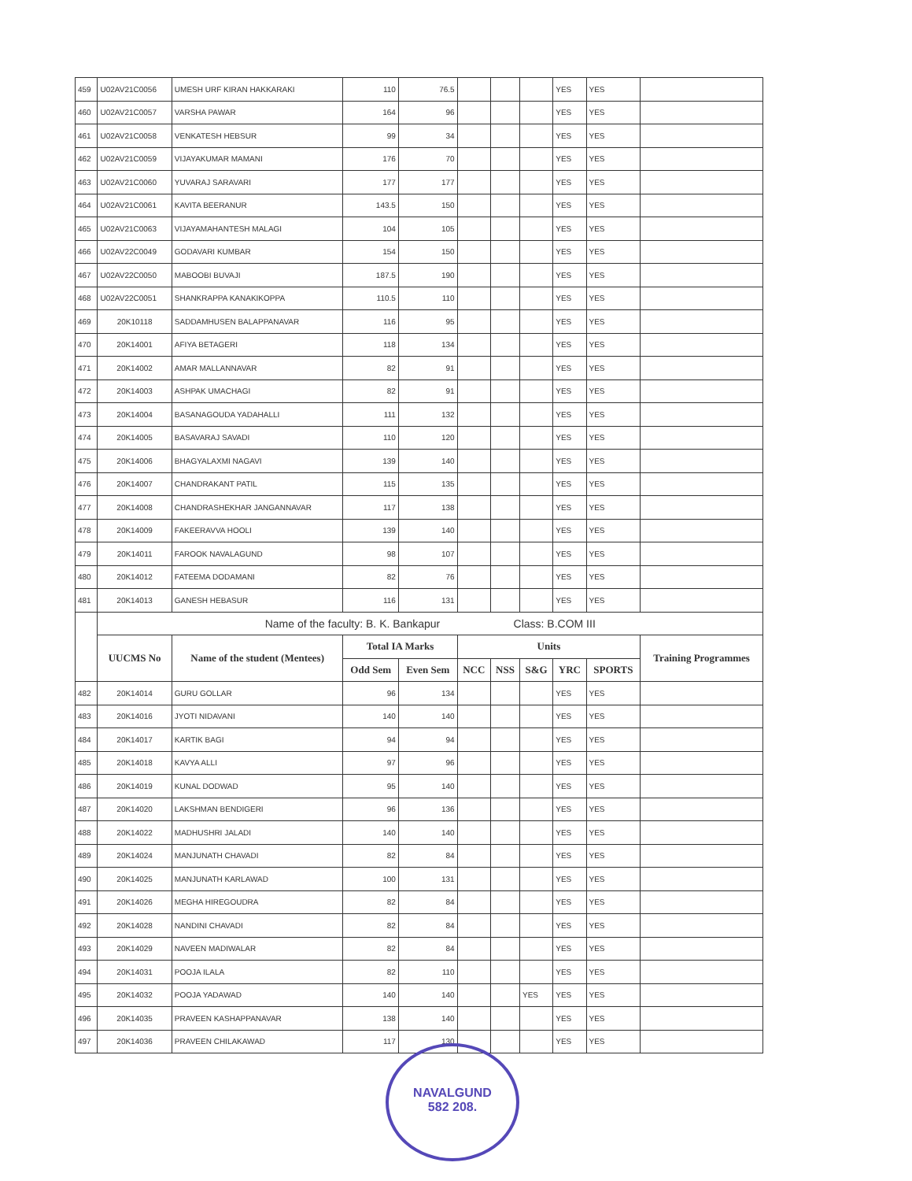| 459 | U02AV21C0056 | UMESH URF KIRAN HAKKARAKI | 110 | 76.5 | | | | YES | YES | |
| 460 | U02AV21C0057 | VARSHA PAWAR | 164 | 96 | | | | YES | YES | |
| 461 | U02AV21C0058 | VENKATESH HEBSUR | 99 | 34 | | | | YES | YES | |
| 462 | U02AV21C0059 | VIJAYAKUMAR MAMANI | 176 | 70 | | | | YES | YES | |
| 463 | U02AV21C0060 | YUVARAJ SARAVARI | 177 | 177 | | | | YES | YES | |
| 464 | U02AV21C0061 | KAVITA BEERANUR | 143.5 | 150 | | | | YES | YES | |
| 465 | U02AV21C0063 | VIJAYAMAHANTESH MALAGI | 104 | 105 | | | | YES | YES | |
| 466 | U02AV22C0049 | GODAVARI KUMBAR | 154 | 150 | | | | YES | YES | |
| 467 | U02AV22C0050 | MABOOBI BUVAJI | 187.5 | 190 | | | | YES | YES | |
| 468 | U02AV22C0051 | SHANKRAPPA KANAKIKOPPA | 110.5 | 110 | | | | YES | YES | |
| 469 | 20K10118 | SADDAMHUSEN BALAPPANAVAR | 116 | 95 | | | | YES | YES | |
| 470 | 20K14001 | AFIYA BETAGERI | 118 | 134 | | | | YES | YES | |
| 471 | 20K14002 | AMAR MALLANNAVAR | 82 | 91 | | | | YES | YES | |
| 472 | 20K14003 | ASHPAK UMACHAGI | 82 | 91 | | | | YES | YES | |
| 473 | 20K14004 | BASANAGOUDA YADAHALLI | 111 | 132 | | | | YES | YES | |
| 474 | 20K14005 | BASAVARAJ SAVADI | 110 | 120 | | | | YES | YES | |
| 475 | 20K14006 | BHAGYALAXMI NAGAVI | 139 | 140 | | | | YES | YES | |
| 476 | 20K14007 | CHANDRAKANT PATIL | 115 | 135 | | | | YES | YES | |
| 477 | 20K14008 | CHANDRASHEKHAR JANGANNAVAR | 117 | 138 | | | | YES | YES | |
| 478 | 20K14009 | FAKEERAVVA HOOLI | 139 | 140 | | | | YES | YES | |
| 479 | 20K14011 | FAROOK NAVALAGUND | 98 | 107 | | | | YES | YES | |
| 480 | 20K14012 | FATEEMA DODAMANI | 82 | 76 | | | | YES | YES | |
| 481 | 20K14013 | GANESH HEBASUR | 116 | 131 | | | | YES | YES | |
| | Name of the faculty: B. K. Bankapur Class: B.COM III | | | | | | | | | |
| | UUCMS No | Name of the student (Mentees) | Total IA Marks | | Units | | | | | Training Programmes |
| | | | Odd Sem | Even Sem | NCC | NSS | S&G | YRC | SPORTS | |
| 482 | 20K14014 | GURU GOLLAR | 96 | 134 | | | | YES | YES | |
| 483 | 20K14016 | JYOTI NIDAVANI | 140 | 140 | | | | YES | YES | |
| 484 | 20K14017 | KARTIK BAGI | 94 | 94 | | | | YES | YES | |
| 485 | 20K14018 | KAVYA ALLI | 97 | 96 | | | | YES | YES | |
| 486 | 20K14019 | KUNAL DODWAD | 95 | 140 | | | | YES | YES | |
| 487 | 20K14020 | LAKSHMAN BENDIGERI | 96 | 136 | | | | YES | YES | |
| 488 | 20K14022 | MADHUSHRI JALADI | 140 | 140 | | | | YES | YES | |
| 489 | 20K14024 | MANJUNATH CHAVADI | 82 | 84 | | | | YES | YES | |
| 490 | 20K14025 | MANJUNATH KARLAWAD | 100 | 131 | | | | YES | YES | |
| 491 | 20K14026 | MEGHA HIREGOUDRA | 82 | 84 | | | | YES | YES | |
| 492 | 20K14028 | NANDINI CHAVADI | 82 | 84 | | | | YES | YES | |
| 493 | 20K14029 | NAVEEN MADIWALAR | 82 | 84 | | | | YES | YES | |
| 494 | 20K14031 | POOJA ILALA | 82 | 110 | | | | YES | YES | |
| 495 | 20K14032 | POOJA YADAWAD | 140 | 140 | | | YES | YES | YES | |
| 496 | 20K14035 | PRAVEEN KASHAPPANAVAR | 138 | 140 | | | | YES | YES | |
| 497 | 20K14036 | PRAVEEN CHILAKAWAD | 117 | 130 | | | | YES | YES | |
NAVALGUND
582 208.